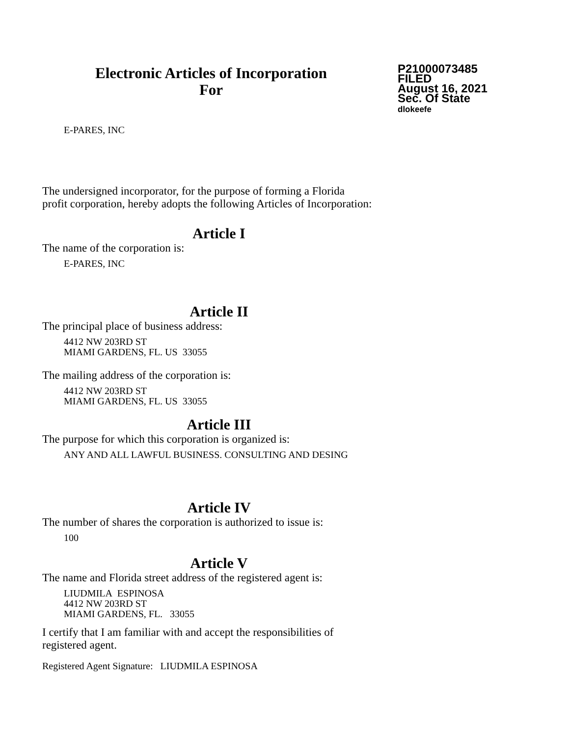Electronic Articles of Incorporation
For
P21000073485
FILED
August 16, 2021
Sec. Of State
dlokeefe
E-PARES, INC
The undersigned incorporator, for the purpose of forming a Florida
profit corporation, hereby adopts the following Articles of Incorporation:
Article I
The name of the corporation is:
E-PARES, INC
Article II
The principal place of business address:
4412 NW 203RD ST
MIAMI GARDENS, FL. US 33055
The mailing address of the corporation is:
4412 NW 203RD ST
MIAMI GARDENS, FL. US 33055
Article III
The purpose for which this corporation is organized is:
ANY AND ALL LAWFUL BUSINESS. CONSULTING AND DESING
Article IV
The number of shares the corporation is authorized to issue is:
100
Article V
The name and Florida street address of the registered agent is:
LIUDMILA ESPINOSA
4412 NW 203RD ST
MIAMI GARDENS, FL. 33055
I certify that I am familiar with and accept the responsibilities of
registered agent.
Registered Agent Signature: LIUDMILA ESPINOSA